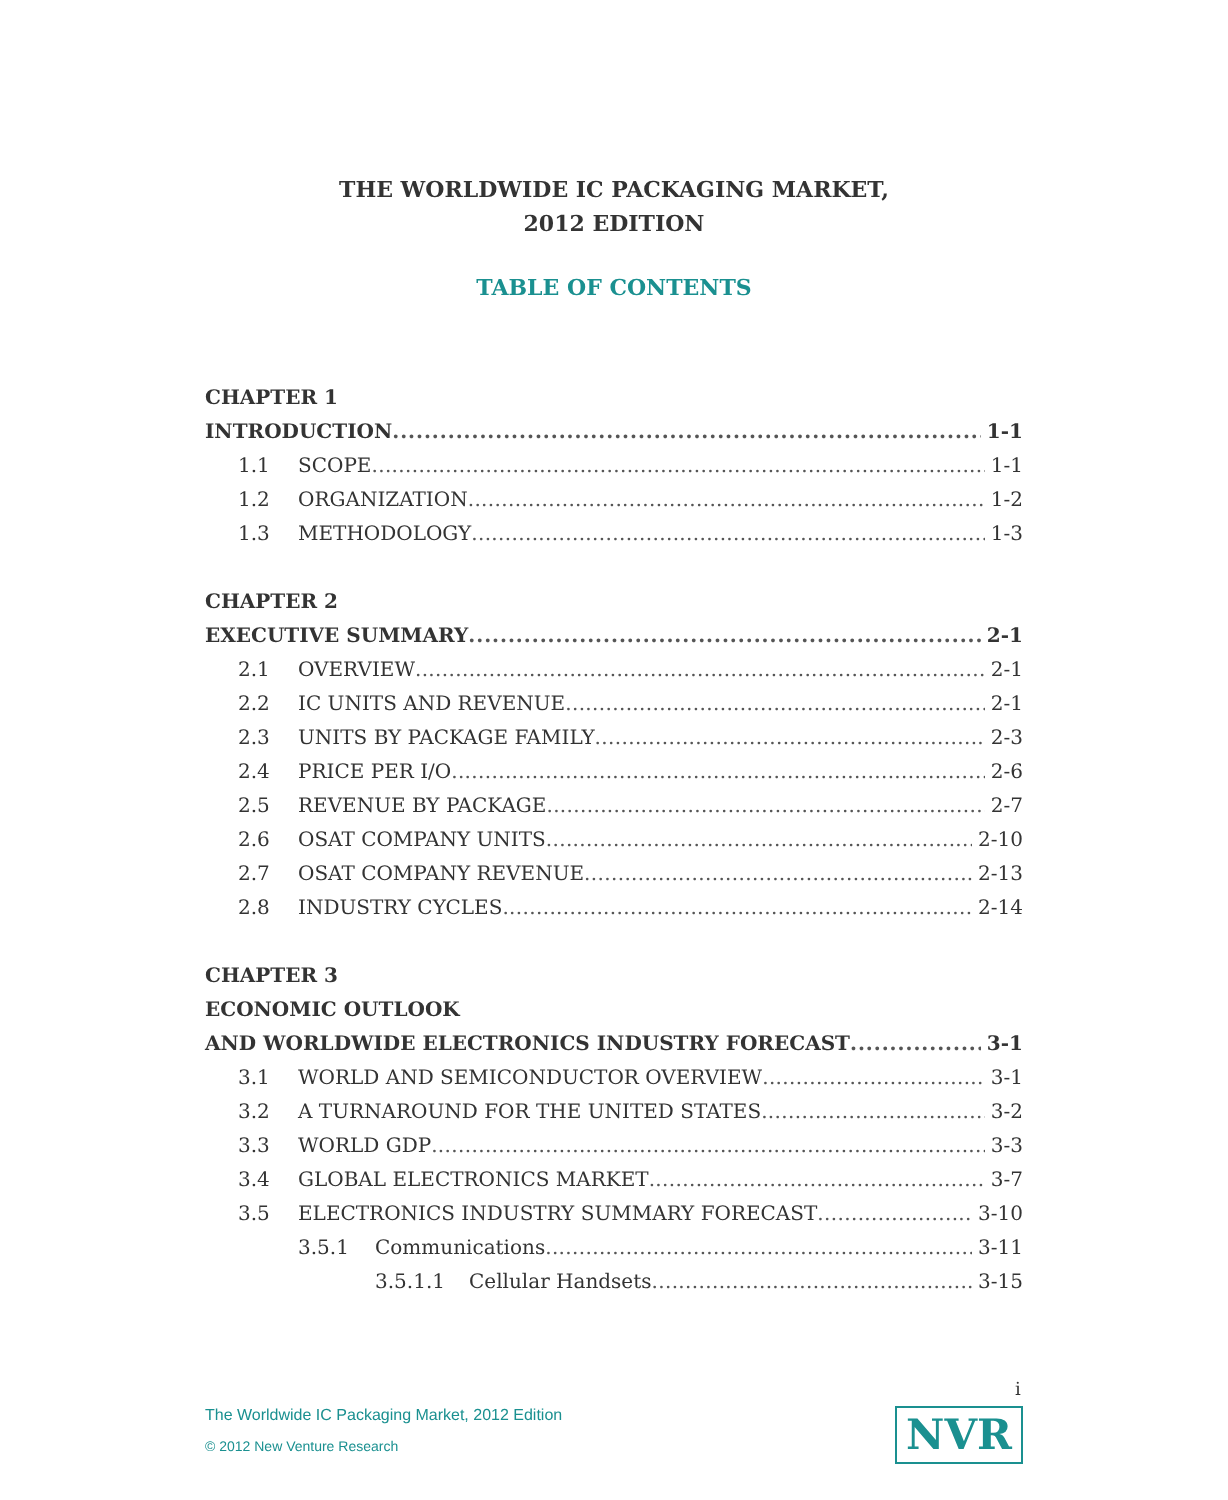THE WORLDWIDE IC PACKAGING MARKET,
2012 EDITION
TABLE OF CONTENTS
CHAPTER 1
INTRODUCTION 1-1
1.1 SCOPE 1-1
1.2 ORGANIZATION 1-2
1.3 METHODOLOGY 1-3
CHAPTER 2
EXECUTIVE SUMMARY 2-1
2.1 OVERVIEW 2-1
2.2 IC UNITS AND REVENUE 2-1
2.3 UNITS BY PACKAGE FAMILY 2-3
2.4 PRICE PER I/O 2-6
2.5 REVENUE BY PACKAGE 2-7
2.6 OSAT COMPANY UNITS 2-10
2.7 OSAT COMPANY REVENUE 2-13
2.8 INDUSTRY CYCLES 2-14
CHAPTER 3
ECONOMIC OUTLOOK
AND WORLDWIDE ELECTRONICS INDUSTRY FORECAST 3-1
3.1 WORLD AND SEMICONDUCTOR OVERVIEW 3-1
3.2 A TURNAROUND FOR THE UNITED STATES 3-2
3.3 WORLD GDP 3-3
3.4 GLOBAL ELECTRONICS MARKET 3-7
3.5 ELECTRONICS INDUSTRY SUMMARY FORECAST 3-10
3.5.1 Communications 3-11
3.5.1.1 Cellular Handsets 3-15
i
The Worldwide IC Packaging Market, 2012 Edition
© 2012 New Venture Research
NVR